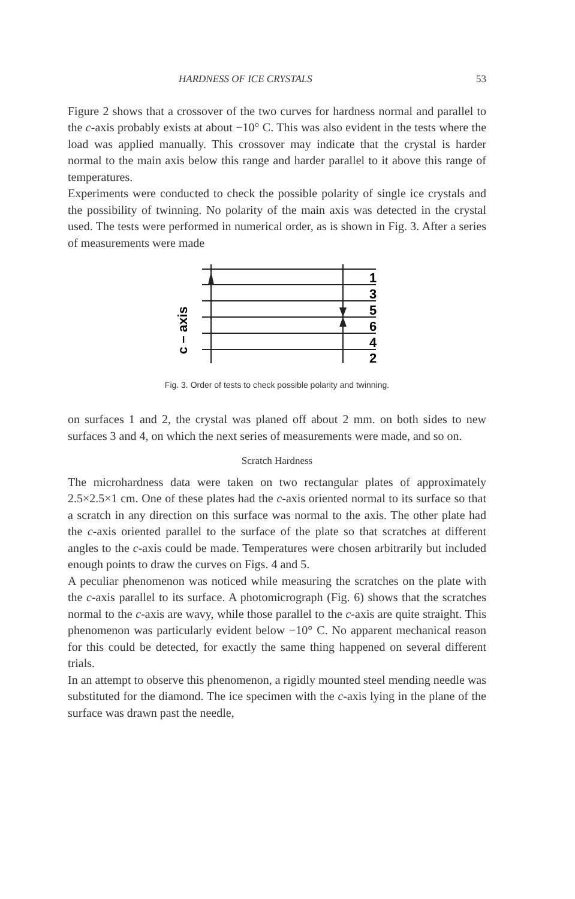HARDNESS OF ICE CRYSTALS 53
Figure 2 shows that a crossover of the two curves for hardness normal and parallel to the c-axis probably exists at about −10° C. This was also evident in the tests where the load was applied manually. This crossover may indicate that the crystal is harder normal to the main axis below this range and harder parallel to it above this range of tempera­tures.
Experiments were conducted to check the possible polarity of single ice crystals and the possibility of twinning. No polarity of the main axis was detected in the crystal used. The tests were performed in numerical order, as is shown in Fig. 3. After a series of measurements were made
c – axis
1
3
5
6
4
2
Fig. 3. Order of tests to check possible polarity and twinning.
on surfaces 1 and 2, the crystal was planed off about 2 mm. on both sides to new surfaces 3 and 4, on which the next series of measurements were made, and so on.
Scratch Hardness
The microhardness data were taken on two rectangular plates of ap­proximately 2.5×2.5×1 cm. One of these plates had the c-axis oriented normal to its surface so that a scratch in any direction on this surface was normal to the axis. The other plate had the c-axis oriented parallel to the surface of the plate so that scratches at different angles to the c-axis could be made. Temperatures were chosen arbitrarily but included enough points to draw the curves on Figs. 4 and 5.
A peculiar phenomenon was noticed while measuring the scratches on the plate with the c-axis parallel to its surface. A photomicrograph (Fig. 6) shows that the scratches normal to the c-axis are wavy, while those parallel to the c-axis are quite straight. This phenomenon was particu­larly evident below −10° C. No apparent mechanical reason for this could be detected, for exactly the same thing happened on several dif­ferent trials.
In an attempt to observe this phenomenon, a rigidly mounted steel mending needle was substituted for the diamond. The ice specimen with the c-axis lying in the plane of the surface was drawn past the needle,